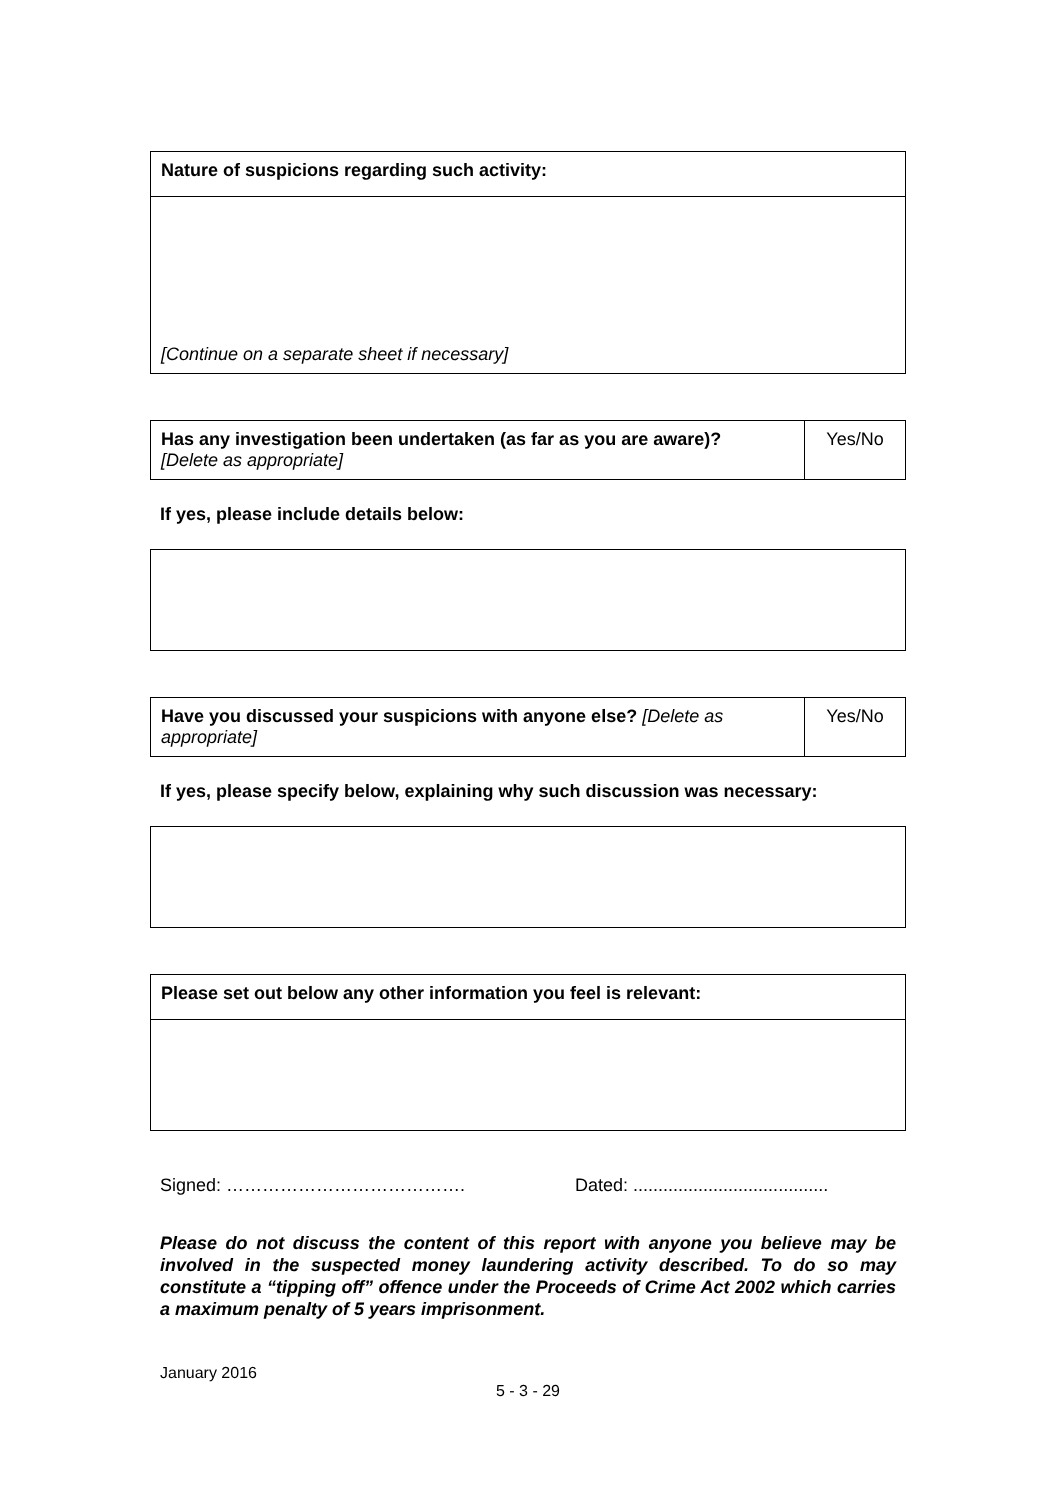| Nature of suspicions regarding such activity: |
| [Continue on a separate sheet if necessary] |
| Has any investigation been undertaken (as far as you are aware)? [Delete as appropriate] | Yes/No |
If yes, please include details below:
| Have you discussed your suspicions with anyone else? [Delete as appropriate] | Yes/No |
If yes, please specify below, explaining why such discussion was necessary:
| Please set out below any other information you feel is relevant: |
Signed: …………………………………. Dated: .......................................
Please do not discuss the content of this report with anyone you believe may be involved in the suspected money laundering activity described. To do so may constitute a “tipping off” offence under the Proceeds of Crime Act 2002 which carries a maximum penalty of 5 years imprisonment.
January 2016
5 - 3 - 29